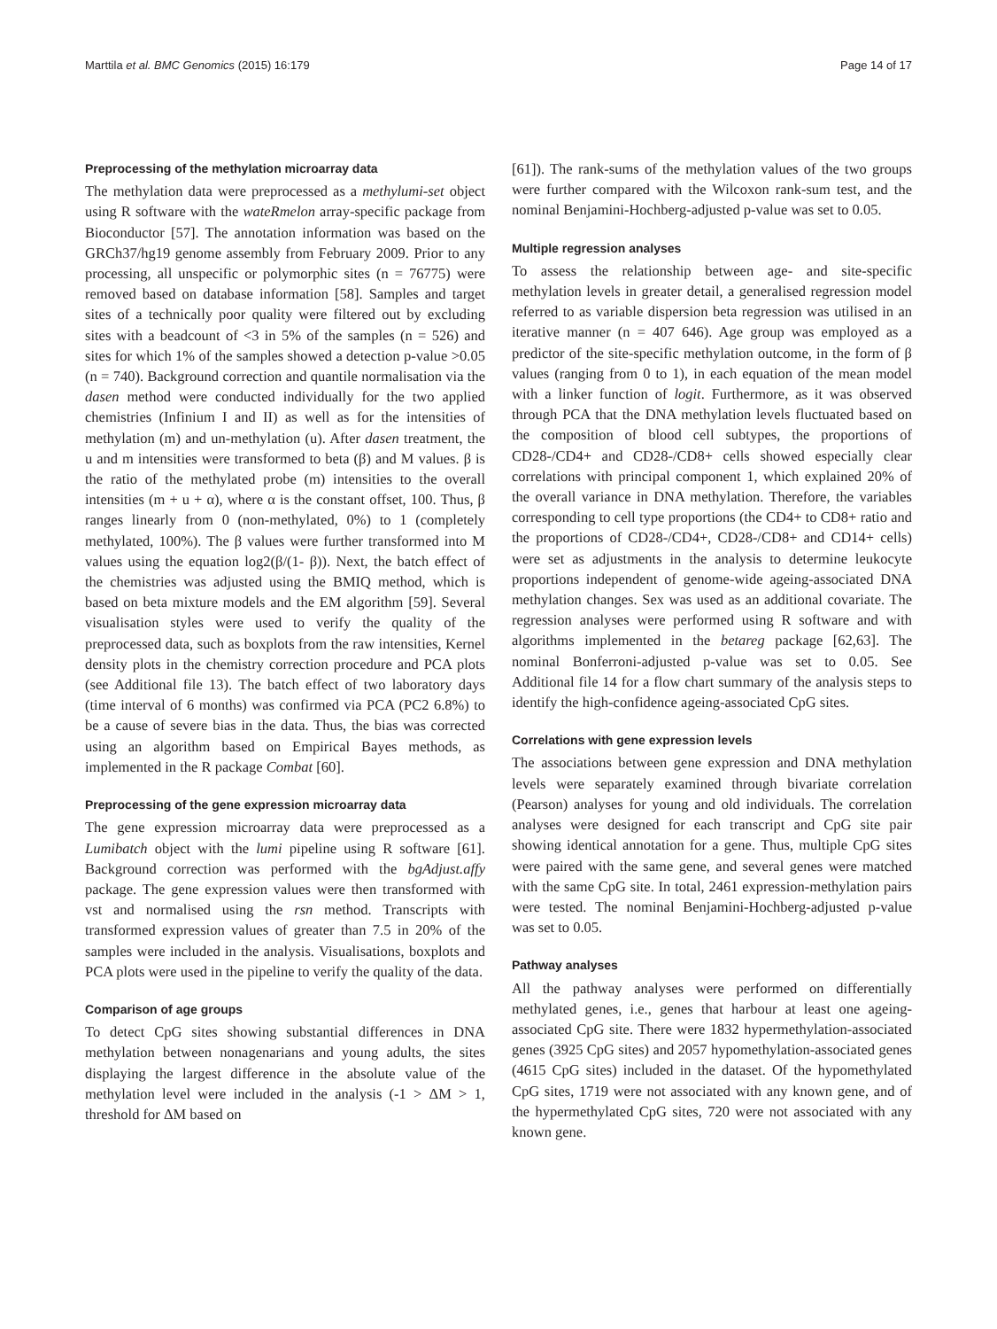Marttila et al. BMC Genomics (2015) 16:179 Page 14 of 17
Preprocessing of the methylation microarray data
The methylation data were preprocessed as a methylumi-set object using R software with the wateRmelon array-specific package from Bioconductor [57]. The annotation information was based on the GRCh37/hg19 genome assembly from February 2009. Prior to any processing, all unspecific or polymorphic sites (n = 76775) were removed based on database information [58]. Samples and target sites of a technically poor quality were filtered out by excluding sites with a beadcount of <3 in 5% of the samples (n = 526) and sites for which 1% of the samples showed a detection p-value >0.05 (n = 740). Background correction and quantile normalisation via the dasen method were conducted individually for the two applied chemistries (Infinium I and II) as well as for the intensities of methylation (m) and un-methylation (u). After dasen treatment, the u and m intensities were transformed to beta (β) and M values. β is the ratio of the methylated probe (m) intensities to the overall intensities (m + u + α), where α is the constant offset, 100. Thus, β ranges linearly from 0 (non-methylated, 0%) to 1 (completely methylated, 100%). The β values were further transformed into M values using the equation log2(β/(1- β)). Next, the batch effect of the chemistries was adjusted using the BMIQ method, which is based on beta mixture models and the EM algorithm [59]. Several visualisation styles were used to verify the quality of the preprocessed data, such as boxplots from the raw intensities, Kernel density plots in the chemistry correction procedure and PCA plots (see Additional file 13). The batch effect of two laboratory days (time interval of 6 months) was confirmed via PCA (PC2 6.8%) to be a cause of severe bias in the data. Thus, the bias was corrected using an algorithm based on Empirical Bayes methods, as implemented in the R package Combat [60].
Preprocessing of the gene expression microarray data
The gene expression microarray data were preprocessed as a Lumibatch object with the lumi pipeline using R software [61]. Background correction was performed with the bgAdjust.affy package. The gene expression values were then transformed with vst and normalised using the rsn method. Transcripts with transformed expression values of greater than 7.5 in 20% of the samples were included in the analysis. Visualisations, boxplots and PCA plots were used in the pipeline to verify the quality of the data.
Comparison of age groups
To detect CpG sites showing substantial differences in DNA methylation between nonagenarians and young adults, the sites displaying the largest difference in the absolute value of the methylation level were included in the analysis (-1 > ΔM > 1, threshold for ΔM based on
[61]). The rank-sums of the methylation values of the two groups were further compared with the Wilcoxon rank-sum test, and the nominal Benjamini-Hochberg-adjusted p-value was set to 0.05.
Multiple regression analyses
To assess the relationship between age- and site-specific methylation levels in greater detail, a generalised regression model referred to as variable dispersion beta regression was utilised in an iterative manner (n = 407 646). Age group was employed as a predictor of the site-specific methylation outcome, in the form of β values (ranging from 0 to 1), in each equation of the mean model with a linker function of logit. Furthermore, as it was observed through PCA that the DNA methylation levels fluctuated based on the composition of blood cell subtypes, the proportions of CD28-/CD4+ and CD28-/CD8+ cells showed especially clear correlations with principal component 1, which explained 20% of the overall variance in DNA methylation. Therefore, the variables corresponding to cell type proportions (the CD4+ to CD8+ ratio and the proportions of CD28-/CD4+, CD28-/CD8+ and CD14+ cells) were set as adjustments in the analysis to determine leukocyte proportions independent of genome-wide ageing-associated DNA methylation changes. Sex was used as an additional covariate. The regression analyses were performed using R software and with algorithms implemented in the betareg package [62,63]. The nominal Bonferroni-adjusted p-value was set to 0.05. See Additional file 14 for a flow chart summary of the analysis steps to identify the high-confidence ageing-associated CpG sites.
Correlations with gene expression levels
The associations between gene expression and DNA methylation levels were separately examined through bivariate correlation (Pearson) analyses for young and old individuals. The correlation analyses were designed for each transcript and CpG site pair showing identical annotation for a gene. Thus, multiple CpG sites were paired with the same gene, and several genes were matched with the same CpG site. In total, 2461 expression-methylation pairs were tested. The nominal Benjamini-Hochberg-adjusted p-value was set to 0.05.
Pathway analyses
All the pathway analyses were performed on differentially methylated genes, i.e., genes that harbour at least one ageing-associated CpG site. There were 1832 hypermethylation-associated genes (3925 CpG sites) and 2057 hypomethylation-associated genes (4615 CpG sites) included in the dataset. Of the hypomethylated CpG sites, 1719 were not associated with any known gene, and of the hypermethylated CpG sites, 720 were not associated with any known gene.